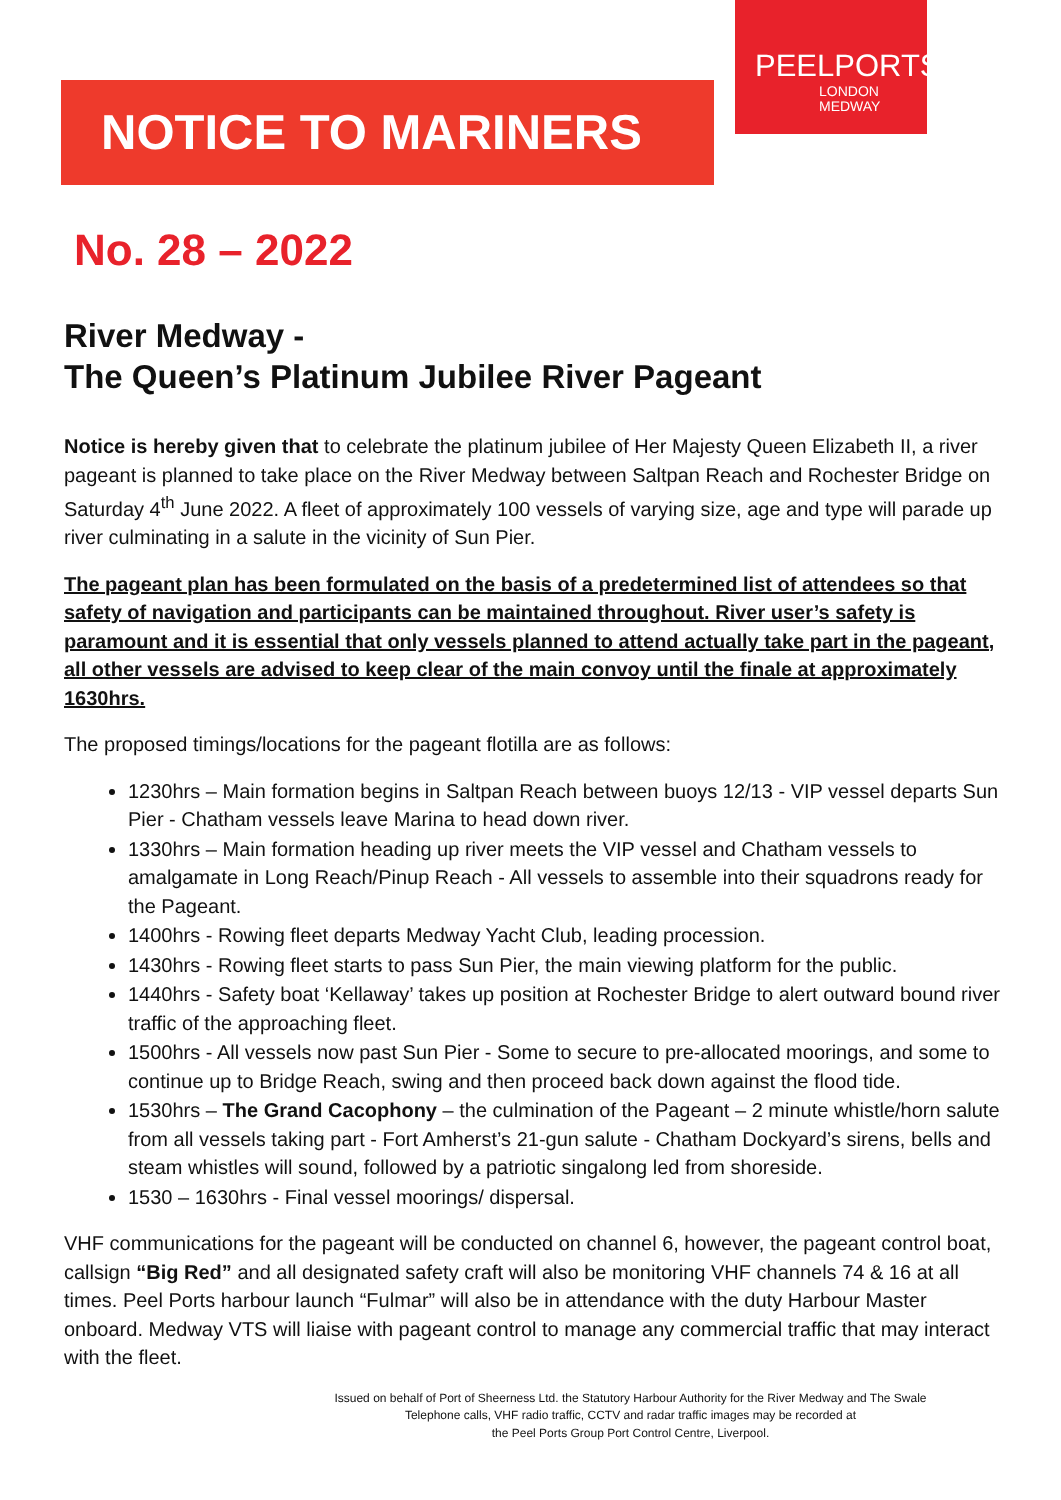NOTICE TO MARINERS
PEELPORTS
LONDON
MEDWAY
No. 28 – 2022
River Medway -
The Queen’s Platinum Jubilee River Pageant
Notice is hereby given that to celebrate the platinum jubilee of Her Majesty Queen Elizabeth II, a river pageant is planned to take place on the River Medway between Saltpan Reach and Rochester Bridge on Saturday 4<sup>th</sup> June 2022. A fleet of approximately 100 vessels of varying size, age and type will parade up river culminating in a salute in the vicinity of Sun Pier.
The pageant plan has been formulated on the basis of a predetermined list of attendees so that safety of navigation and participants can be maintained throughout. River user’s safety is paramount and it is essential that only vessels planned to attend actually take part in the pageant, all other vessels are advised to keep clear of the main convoy until the finale at approximately 1630hrs.
The proposed timings/locations for the pageant flotilla are as follows:
1230hrs – Main formation begins in Saltpan Reach between buoys 12/13 - VIP vessel departs Sun Pier - Chatham vessels leave Marina to head down river.
1330hrs – Main formation heading up river meets the VIP vessel and Chatham vessels to amalgamate in Long Reach/Pinup Reach - All vessels to assemble into their squadrons ready for the Pageant.
1400hrs - Rowing fleet departs Medway Yacht Club, leading procession.
1430hrs - Rowing fleet starts to pass Sun Pier, the main viewing platform for the public.
1440hrs - Safety boat ‘Kellaway’ takes up position at Rochester Bridge to alert outward bound river traffic of the approaching fleet.
1500hrs - All vessels now past Sun Pier - Some to secure to pre-allocated moorings, and some to continue up to Bridge Reach, swing and then proceed back down against the flood tide.
1530hrs – The Grand Cacophony – the culmination of the Pageant – 2 minute whistle/horn salute from all vessels taking part - Fort Amherst’s 21-gun salute - Chatham Dockyard’s sirens, bells and steam whistles will sound, followed by a patriotic singalong led from shoreside.
1530 – 1630hrs - Final vessel moorings/ dispersal.
VHF communications for the pageant will be conducted on channel 6, however, the pageant control boat, callsign “Big Red” and all designated safety craft will also be monitoring VHF channels 74 & 16 at all times. Peel Ports harbour launch “Fulmar” will also be in attendance with the duty Harbour Master onboard. Medway VTS will liaise with pageant control to manage any commercial traffic that may interact with the fleet.
Issued on behalf of Port of Sheerness Ltd. the Statutory Harbour Authority for the River Medway and The Swale
Telephone calls, VHF radio traffic, CCTV and radar traffic images may be recorded at
the Peel Ports Group Port Control Centre, Liverpool.